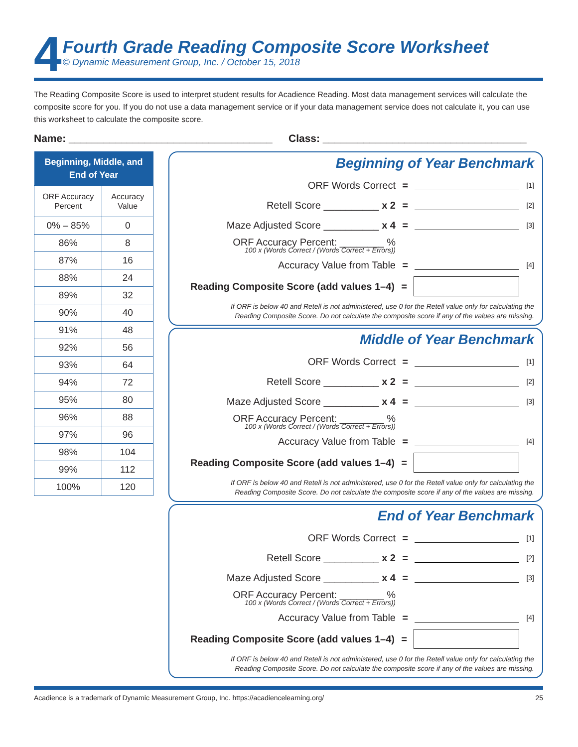4
Fourth Grade Reading Composite Score Worksheet
© Dynamic Measurement Group, Inc. / October 15, 2018
The Reading Composite Score is used to interpret student results for Acadience Reading. Most data management services will calculate the composite score for you. If you do not use a data management service or if your data management service does not calculate it, you can use this worksheet to calculate the composite score.
Name: ___________________________________
Class: ___________________________________
| Beginning, Middle, and End of Year | |
| --- | --- |
| ORF Accuracy Percent | Accuracy Value |
| 0% – 85% | 0 |
| 86% | 8 |
| 87% | 16 |
| 88% | 24 |
| 89% | 32 |
| 90% | 40 |
| 91% | 48 |
| 92% | 56 |
| 93% | 64 |
| 94% | 72 |
| 95% | 80 |
| 96% | 88 |
| 97% | 96 |
| 98% | 104 |
| 99% | 112 |
| 100% | 120 |
Beginning of Year Benchmark
ORF Words Correct = [1]
Retell Score __________ x 2 = [2]
Maze Adjusted Score __________ x 4 = [3]
ORF Accuracy Percent: ________ %
100 x (Words Correct / (Words Correct + Errors))
Accuracy Value from Table = [4]
Reading Composite Score (add values 1–4) =
If ORF is below 40 and Retell is not administered, use 0 for the Retell value only for calculating the
Reading Composite Score. Do not calculate the composite score if any of the values are missing.
Middle of Year Benchmark
ORF Words Correct = [1]
Retell Score __________ x 2 = [2]
Maze Adjusted Score __________ x 4 = [3]
ORF Accuracy Percent: ________ %
100 x (Words Correct / (Words Correct + Errors))
Accuracy Value from Table = [4]
Reading Composite Score (add values 1–4) =
If ORF is below 40 and Retell is not administered, use 0 for the Retell value only for calculating the
Reading Composite Score. Do not calculate the composite score if any of the values are missing.
End of Year Benchmark
ORF Words Correct = [1]
Retell Score __________ x 2 = [2]
Maze Adjusted Score __________ x 4 = [3]
ORF Accuracy Percent: ________ %
100 x (Words Correct / (Words Correct + Errors))
Accuracy Value from Table = [4]
Reading Composite Score (add values 1–4) =
If ORF is below 40 and Retell is not administered, use 0 for the Retell value only for calculating the
Reading Composite Score. Do not calculate the composite score if any of the values are missing.
Acadience is a trademark of Dynamic Measurement Group, Inc. https://acadiencelearning.org/ 25